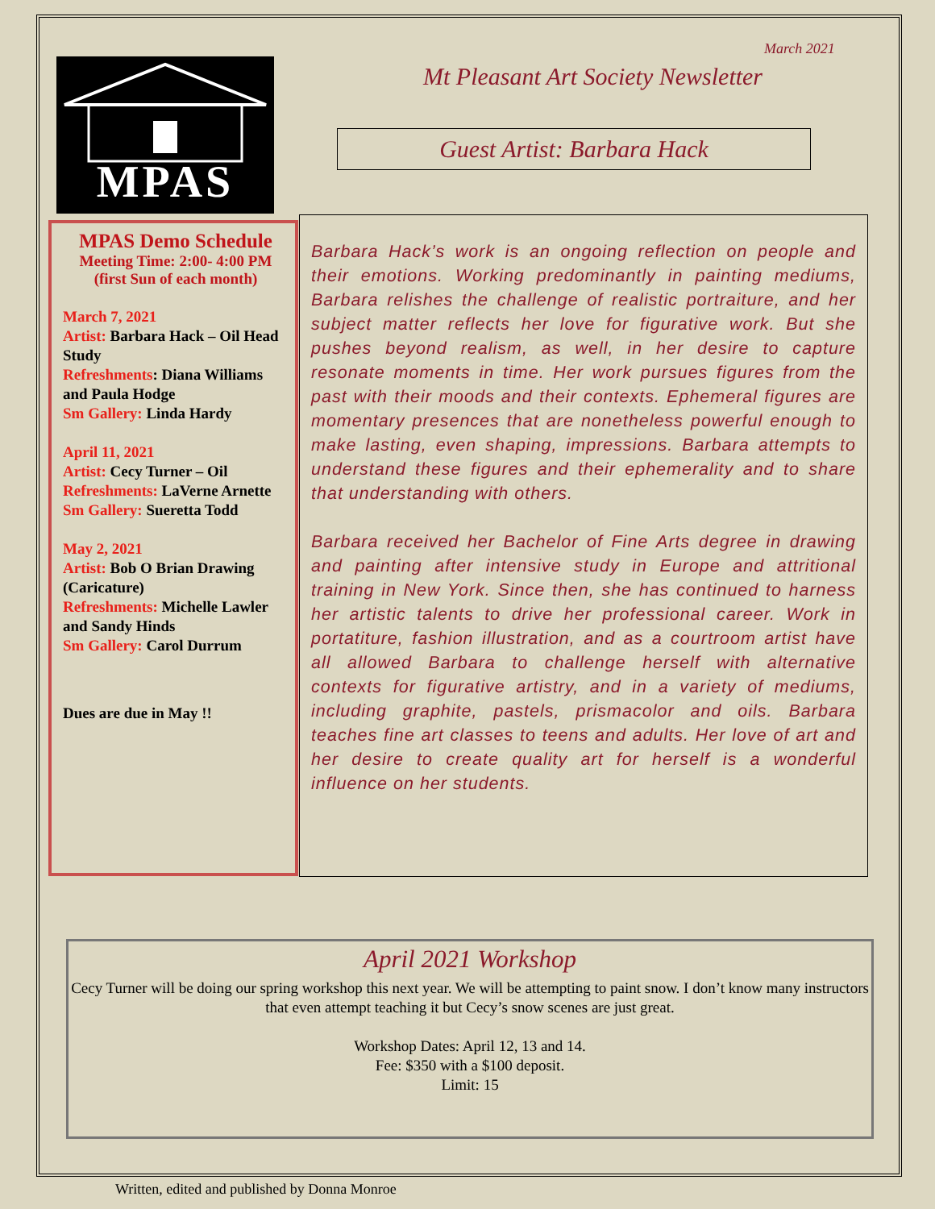MPAS
March 2021
Mt Pleasant Art Society Newsletter
Guest Artist: Barbara Hack
MPAS Demo Schedule
Meeting Time: 2:00- 4:00 PM
(first Sun of each month)
March 7, 2021
Artist: Barbara Hack – Oil Head Study
Refreshments: Diana Williams and Paula Hodge
Sm Gallery: Linda Hardy
April 11, 2021
Artist: Cecy Turner – Oil
Refreshments: LaVerne Arnette
Sm Gallery: Sueretta Todd
May 2, 2021
Artist: Bob O Brian Drawing (Caricature)
Refreshments: Michelle Lawler and Sandy Hinds
Sm Gallery: Carol Durrum
Dues are due in May !!
Barbara Hack’s work is an ongoing reflection on people and their emotions. Working predominantly in painting mediums, Barbara relishes the challenge of realistic portraiture, and her subject matter reflects her love for figurative work. But she pushes beyond realism, as well, in her desire to capture resonate moments in time. Her work pursues figures from the past with their moods and their contexts. Ephemeral figures are momentary presences that are nonetheless powerful enough to make lasting, even shaping, impressions. Barbara attempts to understand these figures and their ephemerality and to share that understanding with others.
Barbara received her Bachelor of Fine Arts degree in drawing and painting after intensive study in Europe and attritional training in New York. Since then, she has continued to harness her artistic talents to drive her professional career. Work in portatiture, fashion illustration, and as a courtroom artist have all allowed Barbara to challenge herself with alternative contexts for figurative artistry, and in a variety of mediums, including graphite, pastels, prismacolor and oils. Barbara teaches fine art classes to teens and adults. Her love of art and her desire to create quality art for herself is a wonderful influence on her students.
April 2021 Workshop
Cecy Turner will be doing our spring workshop this next year. We will be attempting to paint snow. I don’t know many instructors that even attempt teaching it but Cecy’s snow scenes are just great.
Workshop Dates: April 12, 13 and 14.
Fee: $350 with a $100 deposit.
Limit: 15
Written, edited and published by Donna Monroe